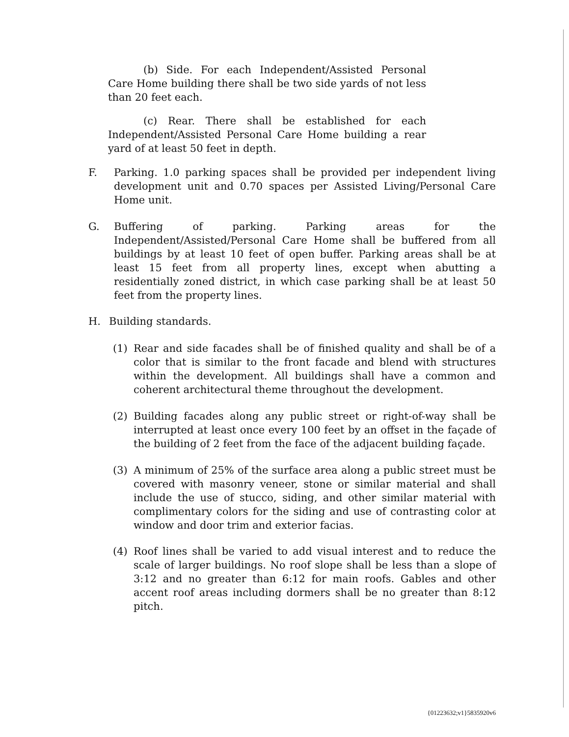(b) Side. For each Independent/Assisted Personal Care Home building there shall be two side yards of not less than 20 feet each.
(c) Rear. There shall be established for each Independent/Assisted Personal Care Home building a rear yard of at least 50 feet in depth.
F. Parking. 1.0 parking spaces shall be provided per independent living development unit and 0.70 spaces per Assisted Living/Personal Care Home unit.
G. Buffering of parking. Parking areas for the Independent/Assisted/Personal Care Home shall be buffered from all buildings by at least 10 feet of open buffer. Parking areas shall be at least 15 feet from all property lines, except when abutting a residentially zoned district, in which case parking shall be at least 50 feet from the property lines.
H. Building standards.
(1) Rear and side facades shall be of finished quality and shall be of a color that is similar to the front facade and blend with structures within the development. All buildings shall have a common and coherent architectural theme throughout the development.
(2) Building facades along any public street or right-of-way shall be interrupted at least once every 100 feet by an offset in the façade of the building of 2 feet from the face of the adjacent building façade.
(3) A minimum of 25% of the surface area along a public street must be covered with masonry veneer, stone or similar material and shall include the use of stucco, siding, and other similar material with complimentary colors for the siding and use of contrasting color at window and door trim and exterior facias.
(4) Roof lines shall be varied to add visual interest and to reduce the scale of larger buildings. No roof slope shall be less than a slope of 3:12 and no greater than 6:12 for main roofs. Gables and other accent roof areas including dormers shall be no greater than 8:12 pitch.
{01223632;v1}5835920v6